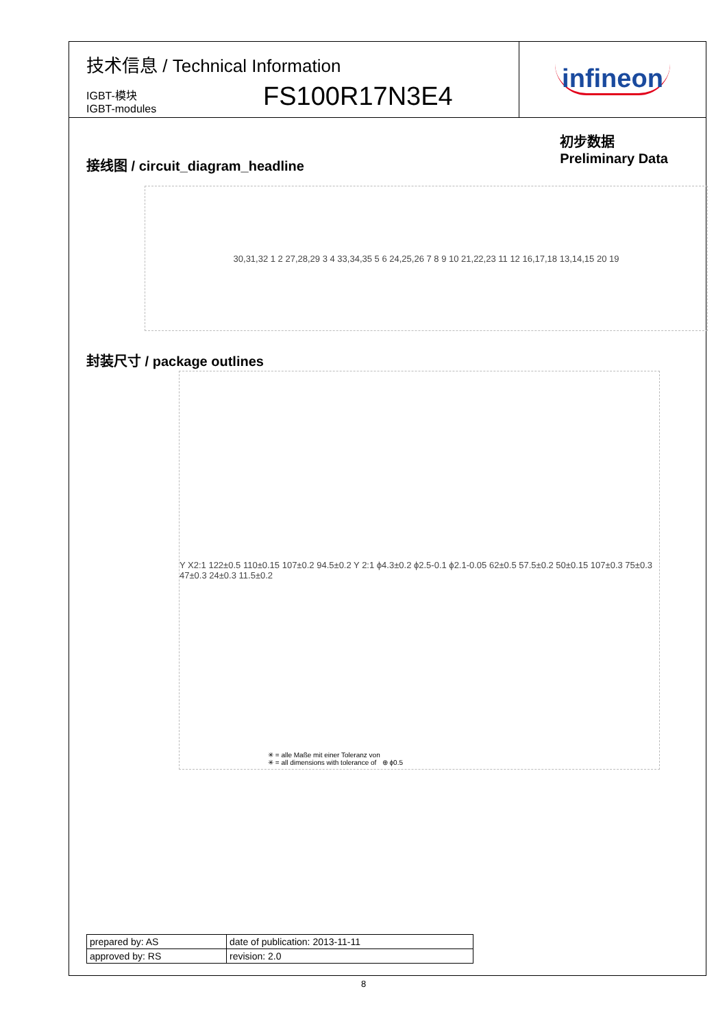技术信息 / Technical Information
IGBT-模块
IGBT-modules
FS100R17N3E4
infineon
初步数据
Preliminary Data
接线图 / circuit_diagram_headline
30,31,32 1 2 27,28,29 3 4 33,34,35 5 6 24,25,26 7 8 9 10 21,22,23 11 12 16,17,18 13,14,15 20 19
封装尺寸 / package outlines
Y X2:1 122±0.5 110±0.15 107±0.2 94.5±0.2 Y 2:1 ϕ4.3±0.2 ϕ2.5-0.1 ϕ2.1-0.05 62±0.5 57.5±0.2 50±0.15 107±0.3 75±0.3 47±0.3 24±0.3 11.5±0.2
✳ = alle Maße mit einer Toleranz von
✳ = all dimensions with tolerance of ⊕ ϕ0.5
| prepared by: AS | date of publication: 2013-11-11 |
| approved by: RS | revision: 2.0 |
8